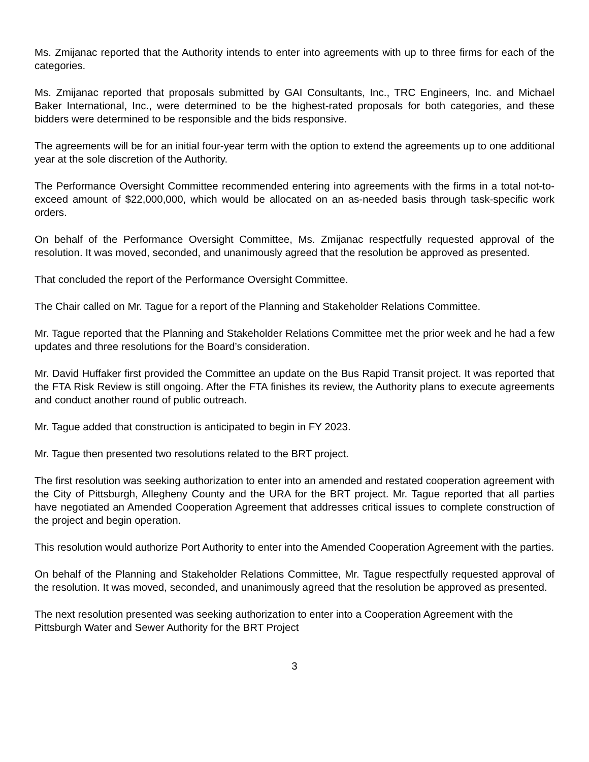Ms. Zmijanac reported that the Authority intends to enter into agreements with up to three firms for each of the categories.
Ms. Zmijanac reported that proposals submitted by GAI Consultants, Inc., TRC Engineers, Inc. and Michael Baker International, Inc., were determined to be the highest-rated proposals for both categories, and these bidders were determined to be responsible and the bids responsive.
The agreements will be for an initial four-year term with the option to extend the agreements up to one additional year at the sole discretion of the Authority.
The Performance Oversight Committee recommended entering into agreements with the firms in a total not-to-exceed amount of $22,000,000, which would be allocated on an as-needed basis through task-specific work orders.
On behalf of the Performance Oversight Committee, Ms. Zmijanac respectfully requested approval of the resolution. It was moved, seconded, and unanimously agreed that the resolution be approved as presented.
That concluded the report of the Performance Oversight Committee.
The Chair called on Mr. Tague for a report of the Planning and Stakeholder Relations Committee.
Mr. Tague reported that the Planning and Stakeholder Relations Committee met the prior week and he had a few updates and three resolutions for the Board’s consideration.
Mr. David Huffaker first provided the Committee an update on the Bus Rapid Transit project. It was reported that the FTA Risk Review is still ongoing. After the FTA finishes its review, the Authority plans to execute agreements and conduct another round of public outreach.
Mr. Tague added that construction is anticipated to begin in FY 2023.
Mr. Tague then presented two resolutions related to the BRT project.
The first resolution was seeking authorization to enter into an amended and restated cooperation agreement with the City of Pittsburgh, Allegheny County and the URA for the BRT project. Mr. Tague reported that all parties have negotiated an Amended Cooperation Agreement that addresses critical issues to complete construction of the project and begin operation.
This resolution would authorize Port Authority to enter into the Amended Cooperation Agreement with the parties.
On behalf of the Planning and Stakeholder Relations Committee, Mr. Tague respectfully requested approval of the resolution. It was moved, seconded, and unanimously agreed that the resolution be approved as presented.
The next resolution presented was seeking authorization to enter into a Cooperation Agreement with the Pittsburgh Water and Sewer Authority for the BRT Project
3